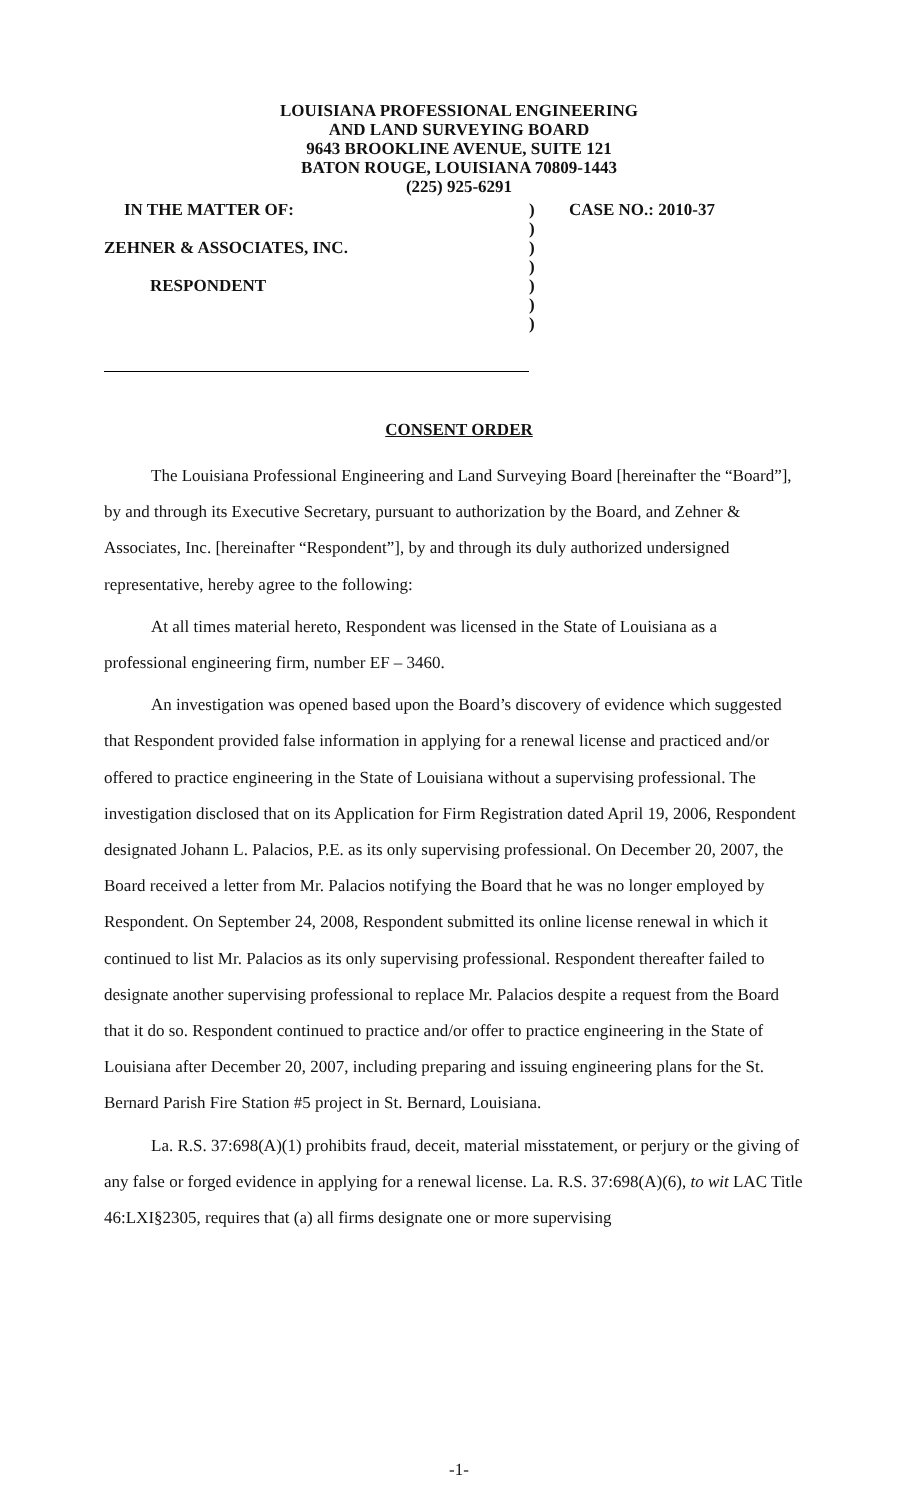LOUISIANA PROFESSIONAL ENGINEERING
AND LAND SURVEYING BOARD
9643 BROOKLINE AVENUE, SUITE 121
BATON ROUGE, LOUISIANA 70809-1443
(225) 925-6291
IN THE MATTER OF:) CASE NO.: 2010-37
)
ZEHNER & ASSOCIATES, INC.)
)
RESPONDENT)
)
)
CONSENT ORDER
The Louisiana Professional Engineering and Land Surveying Board [hereinafter the “Board”], by and through its Executive Secretary, pursuant to authorization by the Board, and Zehner & Associates, Inc. [hereinafter “Respondent”], by and through its duly authorized undersigned representative, hereby agree to the following:
At all times material hereto, Respondent was licensed in the State of Louisiana as a professional engineering firm, number EF – 3460.
An investigation was opened based upon the Board’s discovery of evidence which suggested that Respondent provided false information in applying for a renewal license and practiced and/or offered to practice engineering in the State of Louisiana without a supervising professional. The investigation disclosed that on its Application for Firm Registration dated April 19, 2006, Respondent designated Johann L. Palacios, P.E. as its only supervising professional. On December 20, 2007, the Board received a letter from Mr. Palacios notifying the Board that he was no longer employed by Respondent. On September 24, 2008, Respondent submitted its online license renewal in which it continued to list Mr. Palacios as its only supervising professional. Respondent thereafter failed to designate another supervising professional to replace Mr. Palacios despite a request from the Board that it do so. Respondent continued to practice and/or offer to practice engineering in the State of Louisiana after December 20, 2007, including preparing and issuing engineering plans for the St. Bernard Parish Fire Station #5 project in St. Bernard, Louisiana.
La. R.S. 37:698(A)(1) prohibits fraud, deceit, material misstatement, or perjury or the giving of any false or forged evidence in applying for a renewal license. La. R.S. 37:698(A)(6), to wit LAC Title 46:LXI§2305, requires that (a) all firms designate one or more supervising
-1-